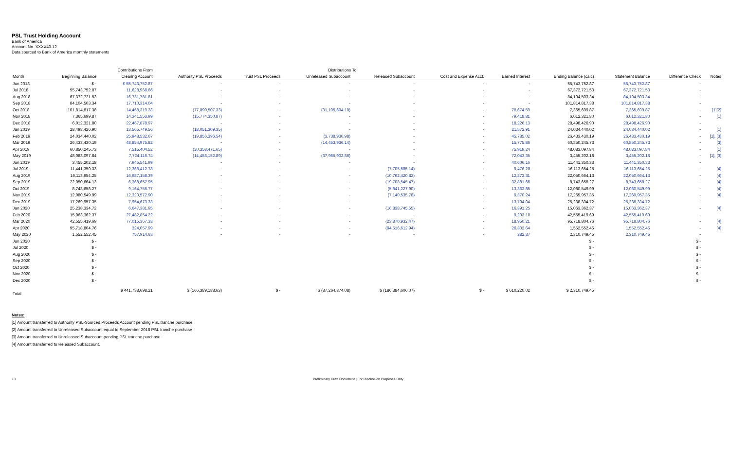PSL Trust Holding Account
Bank of America
Account No. XXXX40.12
Data sourced to Bank of America monthly statements
| | | Contributions From | Distributions To | | | | | | | | | |
| Month | Beginning Balance | Clearing Account | Authority PSL Proceeds | Trust PSL Proceeds | Unreleased Subaccount | Released Subaccount | Cost and Expense Acct. | Earned Interest | Ending Balance (calc) | Statement Balance | Difference Check | Notes |
| Jun 2018 | $ - | $ 55,743,752.87 | - | - | - | - | - | - | 55,743,752.87 | 55,743,752.87 | - | |
| Jul 2018 | 55,743,752.87 | 11,628,968.66 | - | - | - | - | - | - | 67,372,721.53 | 67,372,721.53 | - | |
| Aug 2018 | 67,372,721.53 | 16,731,781.81 | - | - | - | - | - | - | 84,104,503.34 | 84,104,503.34 | - | |
| Sep 2018 | 84,104,503.34 | 17,710,314.04 | - | - | - | - | - | - | 101,814,817.38 | 101,814,817.38 | - | |
| Oct 2018 | 101,814,817.38 | 14,468,319.33 | (77,890,507.33) | - | (31,105,604.10) | - | - | 78,674.59 | 7,365,699.87 | 7,365,699.87 | - | [1][2] |
| Nov 2018 | 7,365,699.87 | 14,341,553.99 | (15,774,350.87) | - | - | - | - | 79,418.81 | 6,012,321.80 | 6,012,321.80 | - | [1] |
| Dec 2018 | 6,012,321.80 | 22,467,878.97 | - | - | - | - | - | 18,226.13 | 28,498,426.90 | 28,498,426.90 | - | |
| Jan 2019 | 28,498,426.90 | 13,565,749.56 | (18,051,309.35) | - | - | - | - | 21,572.91 | 24,034,440.02 | 24,034,440.02 | - | [1] |
| Feb 2019 | 24,034,440.02 | 25,948,532.67 | (19,856,396.54) | - | (3,738,930.98) | - | - | 45,785.02 | 26,433,430.19 | 26,433,430.19 | - | [1], [3] |
| Mar 2019 | 26,433,430.19 | 48,854,975.82 | - | - | (14,453,936.14) | - | - | 15,775.86 | 60,850,245.73 | 60,850,245.73 | - | [3] |
| Apr 2019 | 60,850,245.73 | 7,515,404.52 | (20,358,471.65) | - | - | - | - | 75,919.24 | 48,083,097.84 | 48,083,097.84 | - | [1] |
| May 2019 | 48,083,097.84 | 7,724,116.74 | (14,458,152.89) | - | (37,965,902.86) | - | - | 72,043.35 | 3,455,202.18 | 3,455,202.18 | - | [1], [3] |
| Jun 2019 | 3,455,202.18 | 7,945,541.99 | - | - | - | - | - | 40,606.16 | 11,441,350.33 | 11,441,350.33 | - | |
| Jul 2019 | 11,441,350.33 | 12,368,412.78 | - | - | - | (7,705,585.14) | - | 9,476.28 | 16,113,654.25 | 16,113,654.25 | - | [4] |
| Aug 2019 | 16,113,654.25 | 16,687,158.39 | - | - | - | (10,762,420.82) | - | 12,272.31 | 22,050,664.13 | 22,050,664.13 | - | [4] |
| Sep 2019 | 22,050,664.13 | 6,368,657.95 | - | - | - | (19,708,545.47) | - | 32,881.66 | 8,743,658.27 | 8,743,658.27 | - | [4] |
| Oct 2019 | 8,743,658.27 | 9,164,755.77 | - | - | - | (5,841,227.90) | - | 13,363.85 | 12,080,549.99 | 12,080,549.99 | - | [4] |
| Nov 2019 | 12,080,549.99 | 12,320,572.90 | - | - | - | (7,140,535.78) | - | 9,370.24 | 17,269,957.35 | 17,269,957.35 | - | [4] |
| Dec 2019 | 17,269,957.35 | 7,954,673.33 | - | - | - | - | - | 13,704.04 | 25,238,334.72 | 25,238,334.72 | - | |
| Jan 2020 | 25,238,334.72 | 6,647,381.95 | - | - | - | (16,838,745.55) | - | 16,391.25 | 15,063,362.37 | 15,063,362.37 | - | [4] |
| Feb 2020 | 15,063,362.37 | 27,482,854.22 | - | - | - | - | - | 9,203.10 | 42,555,419.69 | 42,555,419.69 | - | |
| Mar 2020 | 42,555,419.69 | 77,015,367.33 | - | - | - | (23,870,932.47) | - | 18,950.21 | 95,718,804.76 | 95,718,804.76 | - | [4] |
| Apr 2020 | 95,718,804.76 | 324,057.99 | - | - | - | (94,516,612.94) | - | 26,302.64 | 1,552,552.45 | 1,552,552.45 | - | [4] |
| May 2020 | 1,552,552.45 | 757,914.63 | - | - | - | - | - | 282.37 | 2,310,749.45 | 2,310,749.45 | - | |
| Jun 2020 | $ - | | | | | | | | $ - | | $ - | |
| Jul 2020 | $ - | | | | | | | | $ - | | $ - | |
| Aug 2020 | $ - | | | | | | | | $ - | | $ - | |
| Sep 2020 | $ - | | | | | | | | $ - | | $ - | |
| Oct 2020 | $ - | | | | | | | | $ - | | $ - | |
| Nov 2020 | $ - | | | | | | | | $ - | | $ - | |
| Dec 2020 | $ - | | | | | | | | $ - | | $ - | |
| Total | | $ 441,738,698.21 | $ (166,389,188.63) | $ - | $ (87,264,374.08) | $ (186,384,606.07) | $ - | $ 610,220.02 | $ 2,310,749.45 | | | |
Notes:
[1] Amount transferred to Authority PSL-Sourced Proceeds Account pending PSL tranche purchase
[2] Amount transferred to Unreleased Subaccount equal to September 2018 PSL tranche purchase
[3] Amount transferred to Unreleased Subaccount pending PSL tranche purchase
[4] Amount transferred to Released Subaccount.
13 Preliminary Draft Document | For Discussion Purposes Only